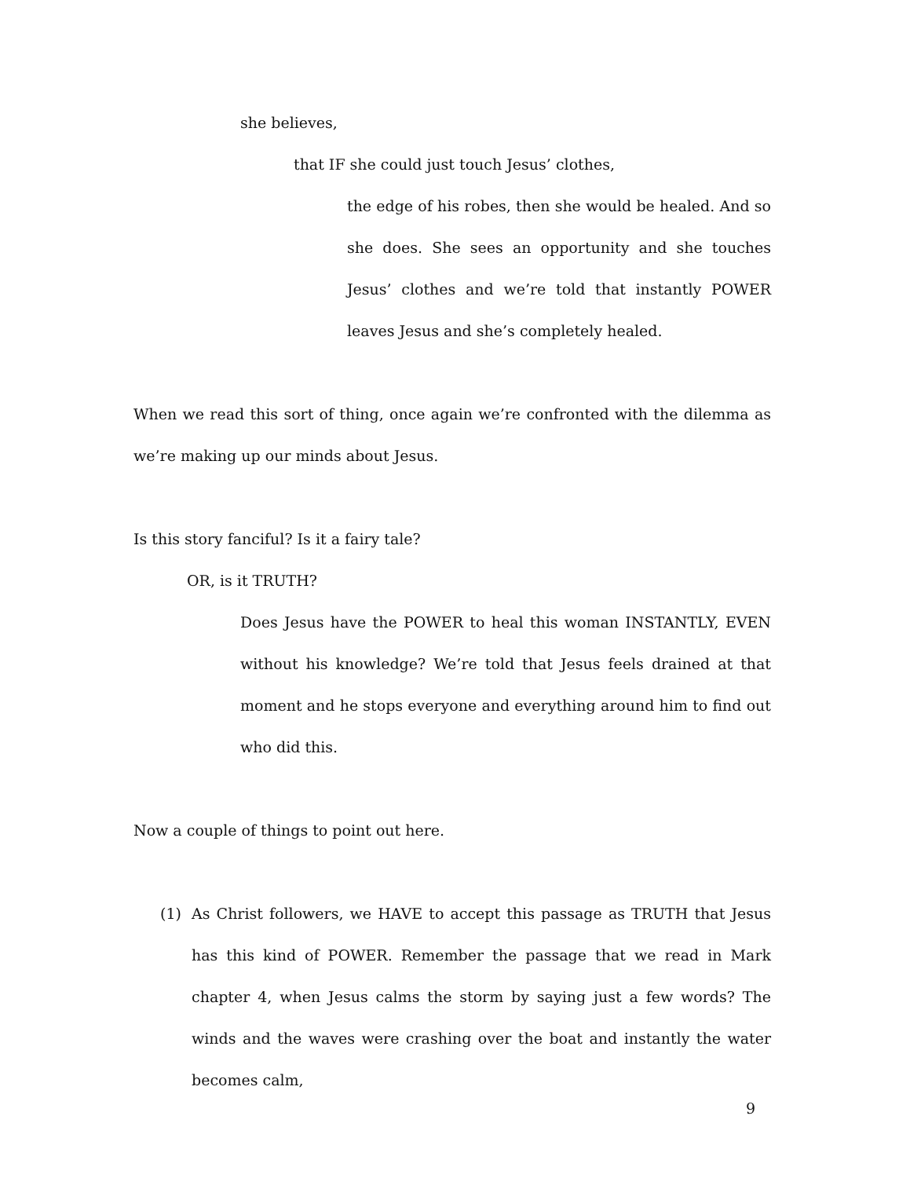she believes,
that IF she could just touch Jesus’ clothes,
the edge of his robes, then she would be healed. And so she does. She sees an opportunity and she touches Jesus’ clothes and we’re told that instantly POWER leaves Jesus and she’s completely healed.
When we read this sort of thing, once again we’re confronted with the dilemma as we’re making up our minds about Jesus.
Is this story fanciful? Is it a fairy tale?
OR, is it TRUTH?
Does Jesus have the POWER to heal this woman INSTANTLY, EVEN without his knowledge? We’re told that Jesus feels drained at that moment and he stops everyone and everything around him to find out who did this.
Now a couple of things to point out here.
(1) As Christ followers, we HAVE to accept this passage as TRUTH that Jesus has this kind of POWER. Remember the passage that we read in Mark chapter 4, when Jesus calms the storm by saying just a few words? The winds and the waves were crashing over the boat and instantly the water becomes calm,
9